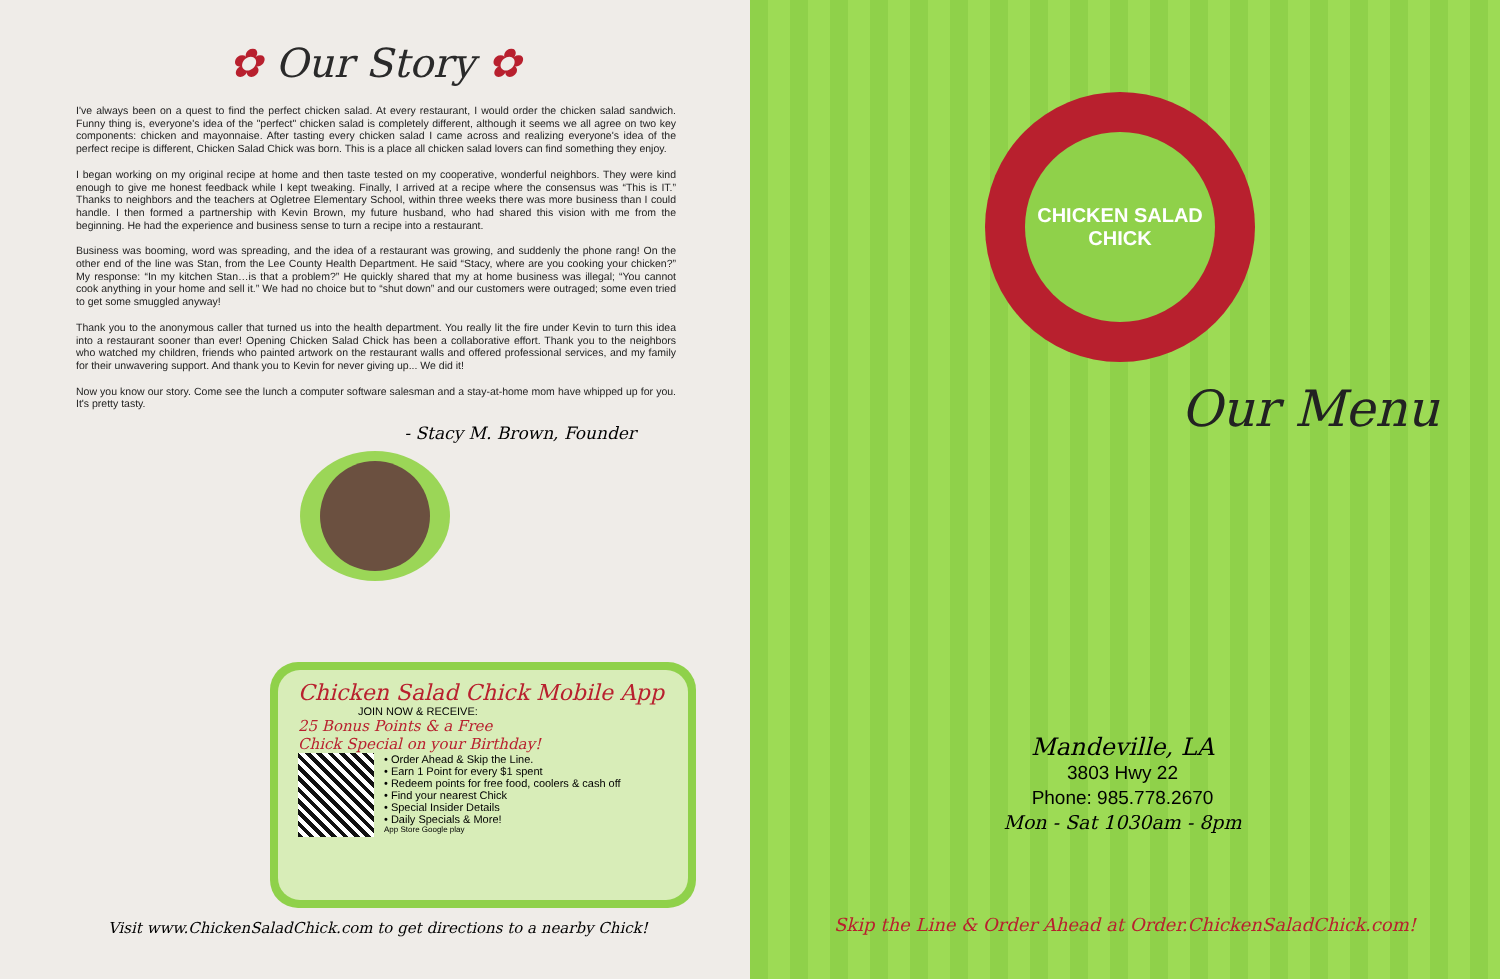✿ Our Story ✿
I've always been on a quest to find the perfect chicken salad. At every restaurant, I would order the chicken salad sandwich. Funny thing is, everyone's idea of the "perfect" chicken salad is completely different, although it seems we all agree on two key components: chicken and mayonnaise. After tasting every chicken salad I came across and realizing everyone's idea of the perfect recipe is different, Chicken Salad Chick was born. This is a place all chicken salad lovers can find something they enjoy.
I began working on my original recipe at home and then taste tested on my cooperative, wonderful neighbors. They were kind enough to give me honest feedback while I kept tweaking. Finally, I arrived at a recipe where the consensus was “This is IT.” Thanks to neighbors and the teachers at Ogletree Elementary School, within three weeks there was more business than I could handle. I then formed a partnership with Kevin Brown, my future husband, who had shared this vision with me from the beginning. He had the experience and business sense to turn a recipe into a restaurant.
Business was booming, word was spreading, and the idea of a restaurant was growing, and suddenly the phone rang! On the other end of the line was Stan, from the Lee County Health Department. He said “Stacy, where are you cooking your chicken?” My response: “In my kitchen Stan…is that a problem?” He quickly shared that my at home business was illegal; “You cannot cook anything in your home and sell it.” We had no choice but to “shut down” and our customers were outraged; some even tried to get some smuggled anyway!
Thank you to the anonymous caller that turned us into the health department. You really lit the fire under Kevin to turn this idea into a restaurant sooner than ever! Opening Chicken Salad Chick has been a collaborative effort. Thank you to the neighbors who watched my children, friends who painted artwork on the restaurant walls and offered professional services, and my family for their unwavering support. And thank you to Kevin for never giving up... We did it!
Now you know our story. Come see the lunch a computer software salesman and a stay-at-home mom have whipped up for you. It's pretty tasty.
- Stacy M. Brown, Founder
Chicken Salad Chick Mobile App
JOIN NOW & RECEIVE:
25 Bonus Points & a Free
Chick Special on your Birthday!
• Order Ahead & Skip the Line.
• Earn 1 Point for every $1 spent
• Redeem points for free food, coolers & cash off
• Find your nearest Chick
• Special Insider Details
• Daily Specials & More!
App Store Google play
Visit www.ChickenSaladChick.com to get directions to a nearby Chick!
CHICKEN SALAD CHICK
Our Menu
Mandeville, LA
3803 Hwy 22
Phone: 985.778.2670
Mon - Sat 1030am - 8pm
Skip the Line & Order Ahead at Order.ChickenSaladChick.com!